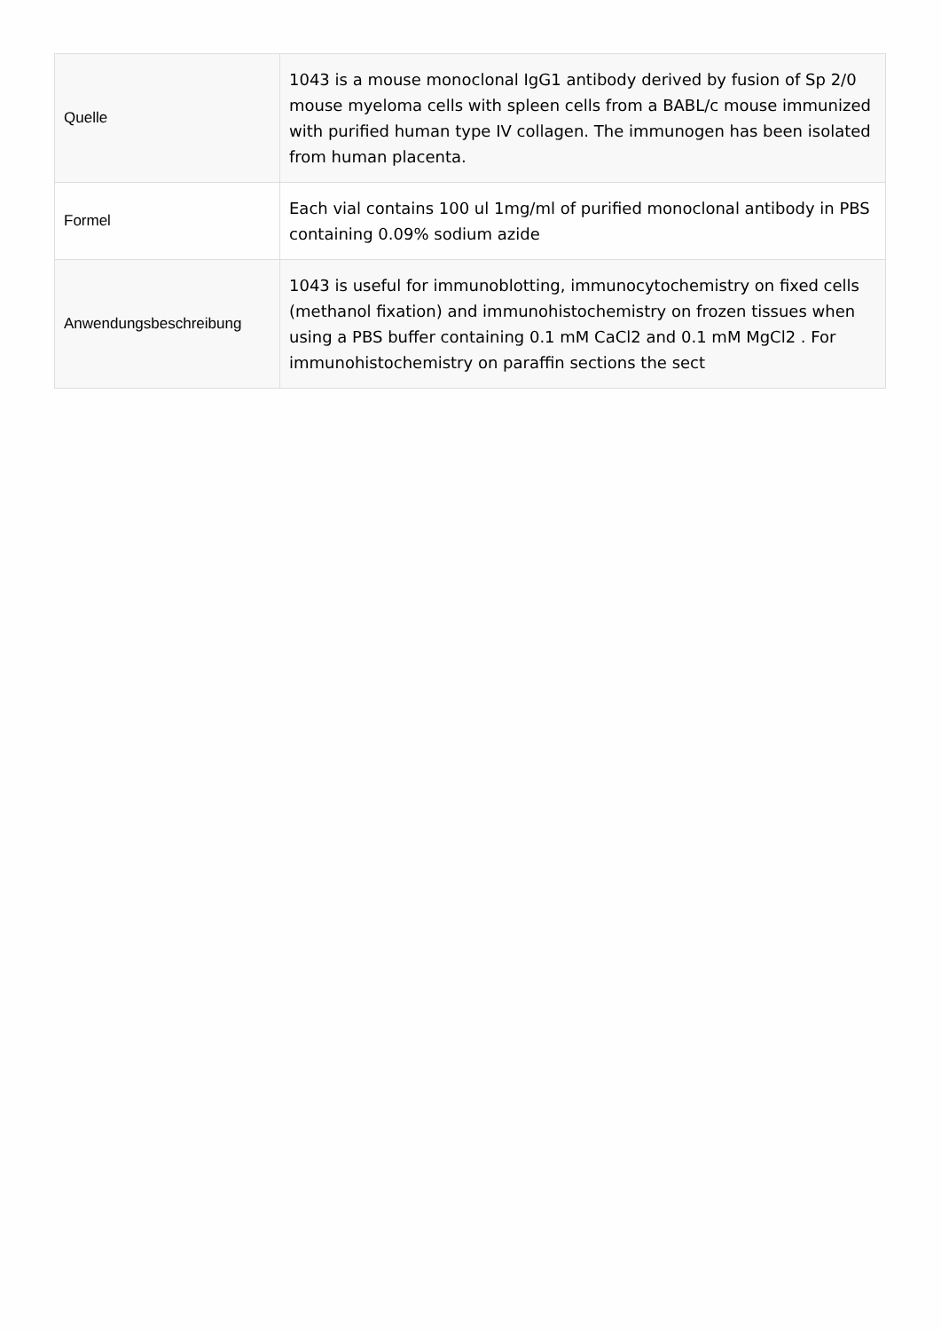| Quelle | 1043 is a mouse monoclonal IgG1 antibody derived by fusion of Sp 2/0 mouse myeloma cells with spleen cells from a BABL/c mouse immunized with purified human type IV collagen. The immunogen has been isolated from human placenta. |
| Formel | Each vial contains 100 ul 1mg/ml of purified monoclonal antibody in PBS containing 0.09% sodium azide |
| Anwendungsbeschreibung | 1043 is useful for immunoblotting, immunocytochemistry on fixed cells (methanol fixation) and immunohistochemistry on frozen tissues when using a PBS buffer containing 0.1 mM CaCl2 and 0.1 mM MgCl2 . For immunohistochemistry on paraffin sections the sect |